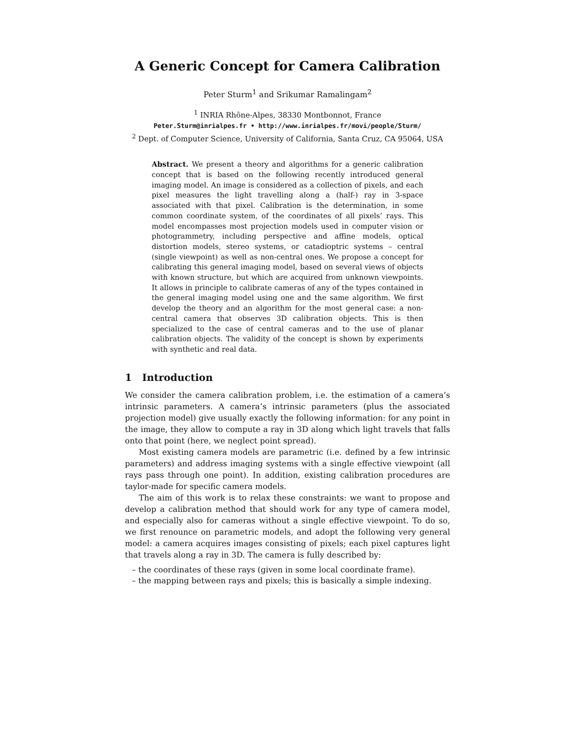A Generic Concept for Camera Calibration
Peter Sturm<sup>1</sup> and Srikumar Ramalingam<sup>2</sup>
<sup>1</sup> INRIA Rhône-Alpes, 38330 Montbonnot, France
Peter.Sturm@inrialpes.fr • http://www.inrialpes.fr/movi/people/Sturm/
<sup>2</sup> Dept. of Computer Science, University of California, Santa Cruz, CA 95064, USA
Abstract. We present a theory and algorithms for a generic calibration concept that is based on the following recently introduced general imaging model. An image is considered as a collection of pixels, and each pixel measures the light travelling along a (half-) ray in 3-space associated with that pixel. Calibration is the determination, in some common coordinate system, of the coordinates of all pixels’ rays. This model encompasses most projection models used in computer vision or photogrammetry, including perspective and affine models, optical distortion models, stereo systems, or catadioptric systems – central (single viewpoint) as well as non-central ones. We propose a concept for calibrating this general imaging model, based on several views of objects with known structure, but which are acquired from unknown viewpoints. It allows in principle to calibrate cameras of any of the types contained in the general imaging model using one and the same algorithm. We first develop the theory and an algorithm for the most general case: a non-central camera that observes 3D calibration objects. This is then specialized to the case of central cameras and to the use of planar calibration objects. The validity of the concept is shown by experiments with synthetic and real data.
1 Introduction
We consider the camera calibration problem, i.e. the estimation of a camera’s intrinsic parameters. A camera’s intrinsic parameters (plus the associated projection model) give usually exactly the following information: for any point in the image, they allow to compute a ray in 3D along which light travels that falls onto that point (here, we neglect point spread).
Most existing camera models are parametric (i.e. defined by a few intrinsic parameters) and address imaging systems with a single effective viewpoint (all rays pass through one point). In addition, existing calibration procedures are taylor-made for specific camera models.
The aim of this work is to relax these constraints: we want to propose and develop a calibration method that should work for any type of camera model, and especially also for cameras without a single effective viewpoint. To do so, we first renounce on parametric models, and adopt the following very general model: a camera acquires images consisting of pixels; each pixel captures light that travels along a ray in 3D. The camera is fully described by:
– the coordinates of these rays (given in some local coordinate frame).
– the mapping between rays and pixels; this is basically a simple indexing.